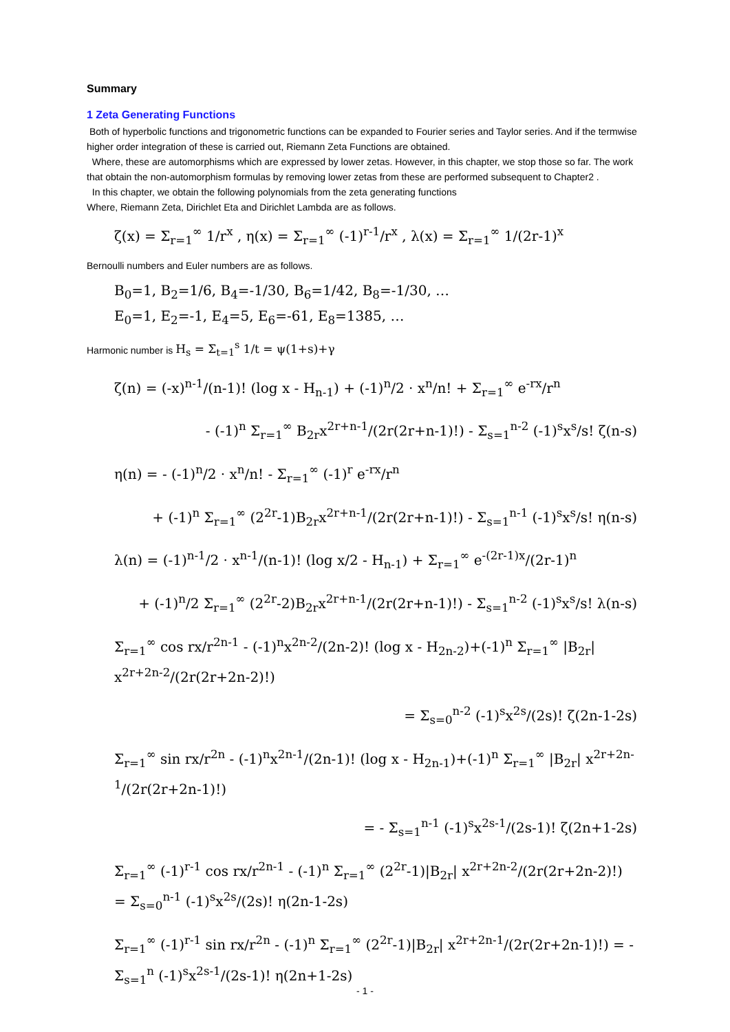Summary
1 Zeta Generating Functions
Both of hyperbolic functions and trigonometric functions can be expanded to Fourier series and Taylor series. And if the termwise higher order integration of these is carried out, Riemann Zeta Functions are obtained.
Where, these are automorphisms which are expressed by lower zetas. However, in this chapter, we stop those so far. The work that obtain the non-automorphism formulas by removing lower zetas from these are performed subsequent to Chapter2 .
In this chapter, we obtain the following polynomials from the zeta generating functions
Where, Riemann Zeta, Dirichlet Eta and Dirichlet Lambda are as follows.
ζ(x) = Σ<sub>r=1</sub><sup>∞</sup> 1/r<sup>x</sup> , η(x) = Σ<sub>r=1</sub><sup>∞</sup> (-1)<sup>r-1</sup>/r<sup>x</sup> , λ(x) = Σ<sub>r=1</sub><sup>∞</sup> 1/(2r-1)<sup>x</sup>
Bernoulli numbers and Euler numbers are as follows.
B<sub>0</sub>=1, B<sub>2</sub>=1/6, B<sub>4</sub>=-1/30, B<sub>6</sub>=1/42, B<sub>8</sub>=-1/30, …
E<sub>0</sub>=1, E<sub>2</sub>=-1, E<sub>4</sub>=5, E<sub>6</sub>=-61, E<sub>8</sub>=1385, …
Harmonic number is H<sub>s</sub> = Σ<sub>t=1</sub><sup>s</sup> 1/t = ψ(1+s)+γ
ζ(n) = (-x)<sup>n-1</sup>/(n-1)! (log x - H<sub>n-1</sub>) + (-1)<sup>n</sup>/2 · x<sup>n</sup>/n! + Σ<sub>r=1</sub><sup>∞</sup> e<sup>-rx</sup>/r<sup>n</sup>
- (-1)<sup>n</sup> Σ<sub>r=1</sub><sup>∞</sup> B<sub>2r</sub>x<sup>2r+n-1</sup>/(2r(2r+n-1)!) - Σ<sub>s=1</sub><sup>n-2</sup> (-1)<sup>s</sup>x<sup>s</sup>/s! ζ(n-s)
η(n) = - (-1)<sup>n</sup>/2 · x<sup>n</sup>/n! - Σ<sub>r=1</sub><sup>∞</sup> (-1)<sup>r</sup> e<sup>-rx</sup>/r<sup>n</sup>
+ (-1)<sup>n</sup> Σ<sub>r=1</sub><sup>∞</sup> (2<sup>2r</sup>-1)B<sub>2r</sub>x<sup>2r+n-1</sup>/(2r(2r+n-1)!) - Σ<sub>s=1</sub><sup>n-1</sup> (-1)<sup>s</sup>x<sup>s</sup>/s! η(n-s)
λ(n) = (-1)<sup>n-1</sup>/2 · x<sup>n-1</sup>/(n-1)! (log x/2 - H<sub>n-1</sub>) + Σ<sub>r=1</sub><sup>∞</sup> e<sup>-(2r-1)x</sup>/(2r-1)<sup>n</sup>
+ (-1)<sup>n</sup>/2 Σ<sub>r=1</sub><sup>∞</sup> (2<sup>2r</sup>-2)B<sub>2r</sub>x<sup>2r+n-1</sup>/(2r(2r+n-1)!) - Σ<sub>s=1</sub><sup>n-2</sup> (-1)<sup>s</sup>x<sup>s</sup>/s! λ(n-s)
Σ<sub>r=1</sub><sup>∞</sup> cos rx/r<sup>2n-1</sup> - (-1)<sup>n</sup>x<sup>2n-2</sup>/(2n-2)! (log x - H<sub>2n-2</sub>)+(-1)<sup>n</sup> Σ<sub>r=1</sub><sup>∞</sup> |B<sub>2r</sub>| x<sup>2r+2n-2</sup>/(2r(2r+2n-2)!)
= Σ<sub>s=0</sub><sup>n-2</sup> (-1)<sup>s</sup>x<sup>2s</sup>/(2s)! ζ(2n-1-2s)
Σ<sub>r=1</sub><sup>∞</sup> sin rx/r<sup>2n</sup> - (-1)<sup>n</sup>x<sup>2n-1</sup>/(2n-1)! (log x - H<sub>2n-1</sub>)+(-1)<sup>n</sup> Σ<sub>r=1</sub><sup>∞</sup> |B<sub>2r</sub>| x<sup>2r+2n-1</sup>/(2r(2r+2n-1)!)
= - Σ<sub>s=1</sub><sup>n-1</sup> (-1)<sup>s</sup>x<sup>2s-1</sup>/(2s-1)! ζ(2n+1-2s)
Σ<sub>r=1</sub><sup>∞</sup> (-1)<sup>r-1</sup> cos rx/r<sup>2n-1</sup> - (-1)<sup>n</sup> Σ<sub>r=1</sub><sup>∞</sup> (2<sup>2r</sup>-1)|B<sub>2r</sub>| x<sup>2r+2n-2</sup>/(2r(2r+2n-2)!) = Σ<sub>s=0</sub><sup>n-1</sup> (-1)<sup>s</sup>x<sup>2s</sup>/(2s)! η(2n-1-2s)
Σ<sub>r=1</sub><sup>∞</sup> (-1)<sup>r-1</sup> sin rx/r<sup>2n</sup> - (-1)<sup>n</sup> Σ<sub>r=1</sub><sup>∞</sup> (2<sup>2r</sup>-1)|B<sub>2r</sub>| x<sup>2r+2n-1</sup>/(2r(2r+2n-1)!) = - Σ<sub>s=1</sub><sup>n</sup> (-1)<sup>s</sup>x<sup>2s-1</sup>/(2s-1)! η(2n+1-2s)
- 1 -